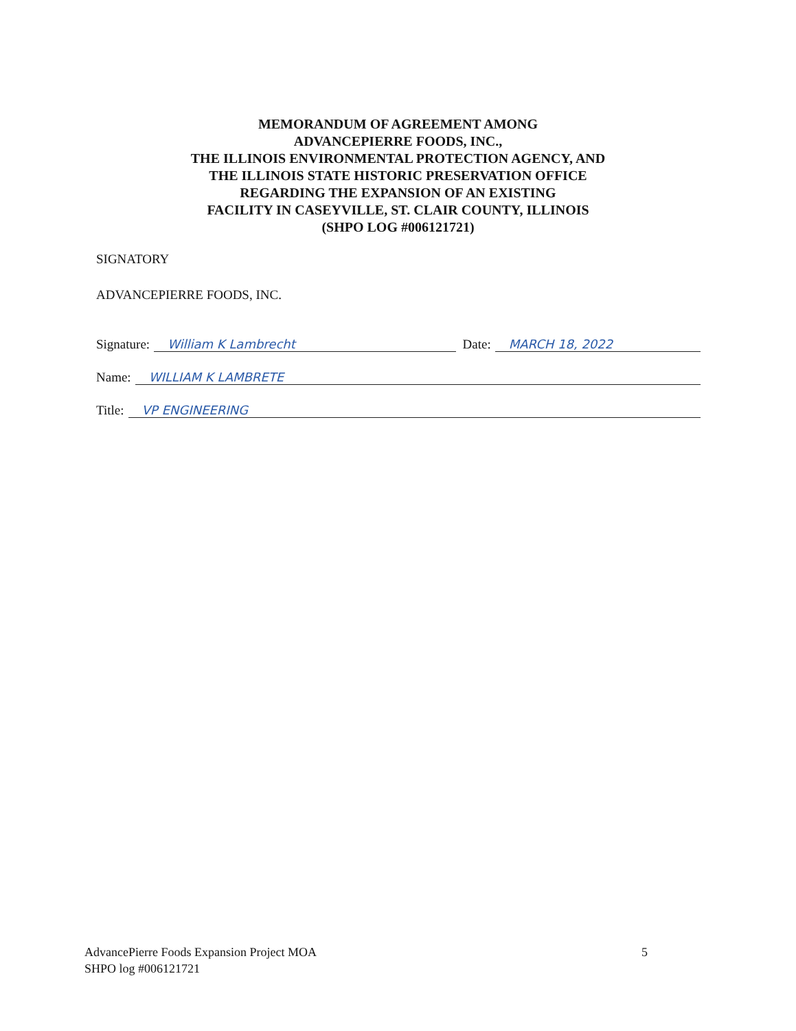MEMORANDUM OF AGREEMENT AMONG
ADVANCEPIERRE FOODS, INC.,
THE ILLINOIS ENVIRONMENTAL PROTECTION AGENCY, AND
THE ILLINOIS STATE HISTORIC PRESERVATION OFFICE
REGARDING THE EXPANSION OF AN EXISTING
FACILITY IN CASEYVILLE, ST. CLAIR COUNTY, ILLINOIS
(SHPO LOG #006121721)
SIGNATORY
ADVANCEPIERRE FOODS, INC.
Signature: William K Lambrecht Date: MARCH 18, 2022
Name: WILLIAM K LAMBRETE
Title: VP ENGINEERING
AdvancePierre Foods Expansion Project MOA
SHPO log #006121721
5